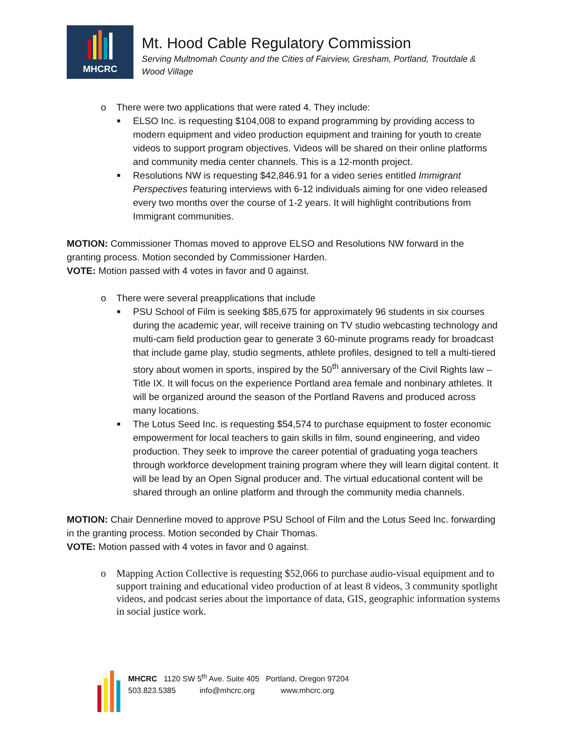MHCRC
Mt. Hood Cable Regulatory Commission
Serving Multnomah County and the Cities of Fairview, Gresham, Portland, Troutdale &
Wood Village
o There were two applications that were rated 4. They include:
■ ELSO Inc. is requesting $104,008 to expand programming by providing access to modern equipment and video production equipment and training for youth to create videos to support program objectives. Videos will be shared on their online platforms and community media center channels. This is a 12-month project.
■ Resolutions NW is requesting $42,846.91 for a video series entitled Immigrant Perspectives featuring interviews with 6-12 individuals aiming for one video released every two months over the course of 1-2 years. It will highlight contributions from Immigrant communities.
MOTION: Commissioner Thomas moved to approve ELSO and Resolutions NW forward in the granting process. Motion seconded by Commissioner Harden.
VOTE: Motion passed with 4 votes in favor and 0 against.
o There were several preapplications that include
■ PSU School of Film is seeking $85,675 for approximately 96 students in six courses during the academic year, will receive training on TV studio webcasting technology and multi-cam field production gear to generate 3 60-minute programs ready for broadcast that include game play, studio segments, athlete profiles, designed to tell a multi-tiered story about women in sports, inspired by the 50<sup>th</sup> anniversary of the Civil Rights law – Title IX. It will focus on the experience Portland area female and nonbinary athletes. It will be organized around the season of the Portland Ravens and produced across many locations.
■ The Lotus Seed Inc. is requesting $54,574 to purchase equipment to foster economic empowerment for local teachers to gain skills in film, sound engineering, and video production. They seek to improve the career potential of graduating yoga teachers through workforce development training program where they will learn digital content. It will be lead by an Open Signal producer and. The virtual educational content will be shared through an online platform and through the community media channels.
MOTION: Chair Dennerline moved to approve PSU School of Film and the Lotus Seed Inc. forwarding in the granting process. Motion seconded by Chair Thomas.
VOTE: Motion passed with 4 votes in favor and 0 against.
o Mapping Action Collective is requesting $52,066 to purchase audio-visual equipment and to support training and educational video production of at least 8 videos, 3 community spotlight videos, and podcast series about the importance of data, GIS, geographic information systems in social justice work.
MHCRC 1120 SW 5<sup>th</sup> Ave. Suite 405 Portland, Oregon 97204
503.823.5385 info@mhcrc.org www.mhcrc.org